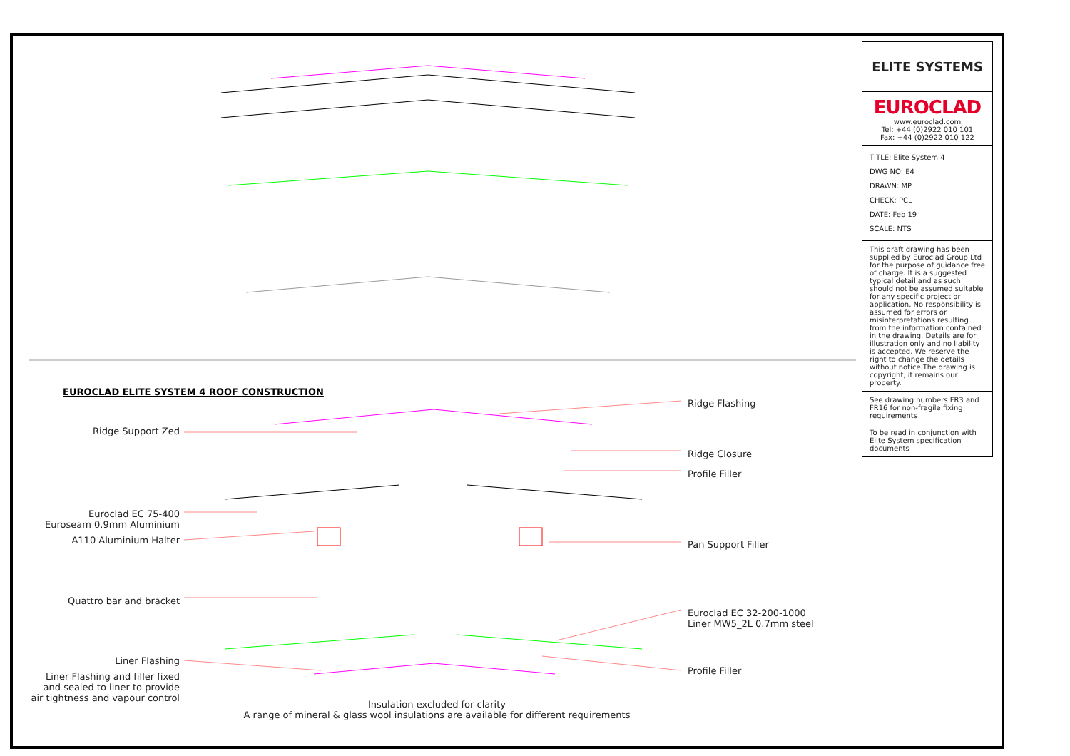EUROCLAD ELITE SYSTEM 4 ROOF CONSTRUCTION
Ridge Support Zed
Euroclad EC 75-400
Euroseam 0.9mm Aluminium
A110 Aluminium Halter
Quattro bar and bracket
Liner Flashing
Liner Flashing and filler fixed
and sealed to liner to provide
air tightness and vapour control
Ridge Flashing
Ridge Closure
Profile Filler
Pan Support Filler
Euroclad EC 32-200-1000
Liner MW5_2L 0.7mm steel
Profile Filler
Insulation excluded for clarity
A range of mineral & glass wool insulations are available for different requirements
ELITE SYSTEMS
EUROCLAD
www.euroclad.com
Tel: +44 (0)2922 010 101
Fax: +44 (0)2922 010 122
TITLE: Elite System 4
DWG NO: E4
DRAWN: MP
CHECK: PCL
DATE: Feb 19
SCALE: NTS
This draft drawing has been supplied by Euroclad Group Ltd for the purpose of guidance free of charge. It is a suggested typical detail and as such should not be assumed suitable for any specific project or application. No responsibility is assumed for errors or misinterpretations resulting from the information contained in the drawing. Details are for illustration only and no liability is accepted. We reserve the right to change the details without notice.The drawing is copyright, it remains our property.
See drawing numbers FR3 and FR16 for non-fragile fixing requirements
To be read in conjunction with Elite System specification documents